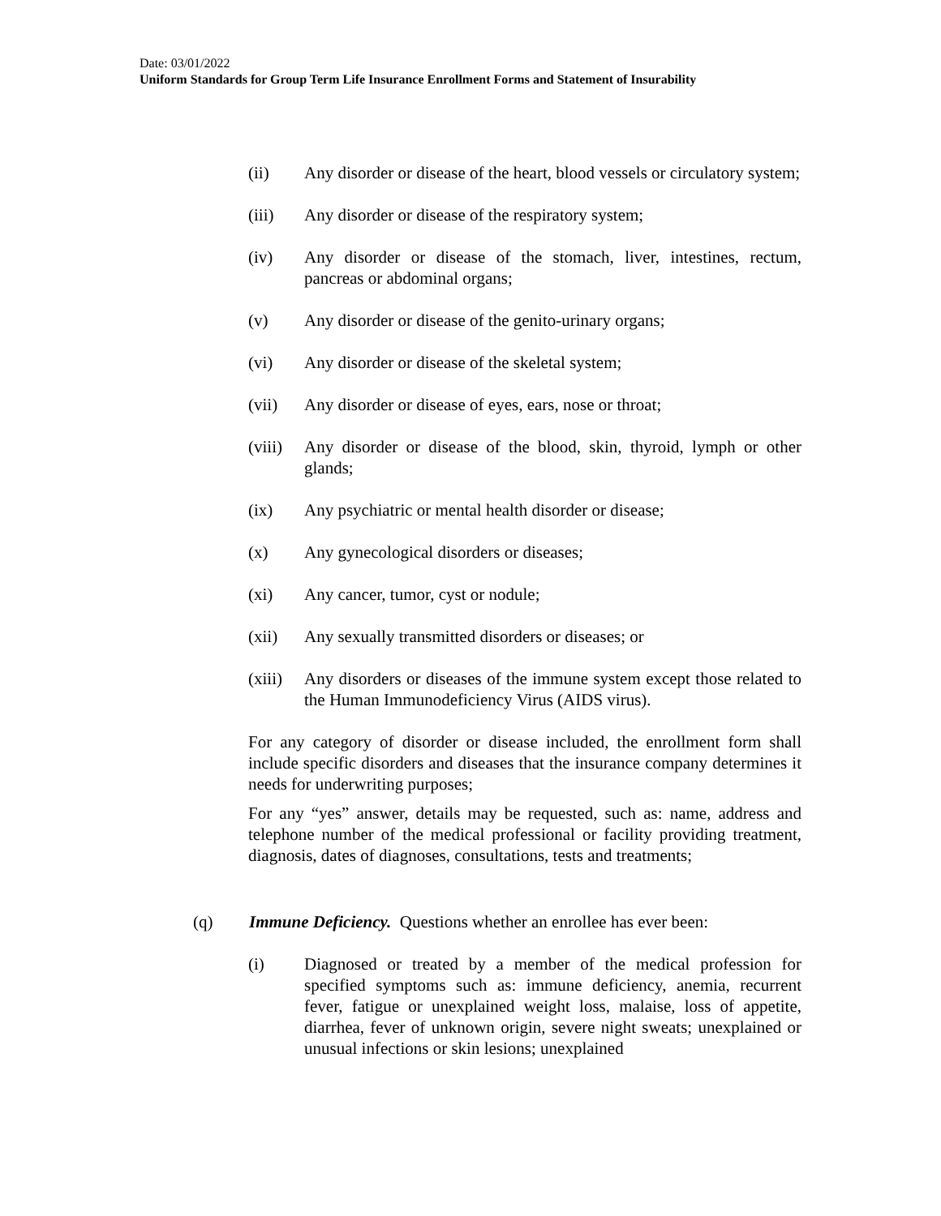Date: 03/01/2022
Uniform Standards for Group Term Life Insurance Enrollment Forms and Statement of Insurability
(ii) Any disorder or disease of the heart, blood vessels or circulatory system;
(iii) Any disorder or disease of the respiratory system;
(iv) Any disorder or disease of the stomach, liver, intestines, rectum, pancreas or abdominal organs;
(v) Any disorder or disease of the genito-urinary organs;
(vi) Any disorder or disease of the skeletal system;
(vii) Any disorder or disease of eyes, ears, nose or throat;
(viii)
Any disorder or disease of the blood, skin, thyroid, lymph or other glands;
(ix) Any psychiatric or mental health disorder or disease;
(x) Any gynecological disorders or diseases;
(xi) Any cancer, tumor, cyst or nodule;
(xii) Any sexually transmitted disorders or diseases; or
(xiii)
Any disorders or diseases of the immune system except those related to the Human Immunodeficiency Virus (AIDS virus).
For any category of disorder or disease included, the enrollment form shall include specific disorders and diseases that the insurance company determines it needs for underwriting purposes;
For any “yes” answer, details may be requested, such as: name, address and telephone number of the medical professional or facility providing treatment, diagnosis, dates of diagnoses, consultations, tests and treatments;
(q) Immune Deficiency. Questions whether an enrollee has ever been:
(i) Diagnosed or treated by a member of the medical profession for specified symptoms such as: immune deficiency, anemia, recurrent fever, fatigue or unexplained weight loss, malaise, loss of appetite, diarrhea, fever of unknown origin, severe night sweats; unexplained or unusual infections or skin lesions; unexplained